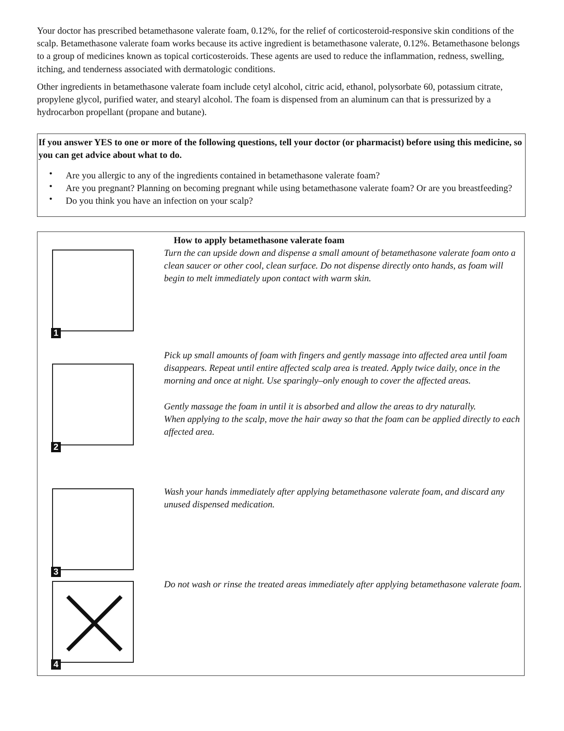Your doctor has prescribed betamethasone valerate foam, 0.12%, for the relief of corticosteroid-responsive skin conditions of the scalp. Betamethasone valerate foam works because its active ingredient is betamethasone valerate, 0.12%. Betamethasone belongs to a group of medicines known as topical corticosteroids. These agents are used to reduce the inflammation, redness, swelling, itching, and tenderness associated with dermatologic conditions.
Other ingredients in betamethasone valerate foam include cetyl alcohol, citric acid, ethanol, polysorbate 60, potassium citrate, propylene glycol, purified water, and stearyl alcohol. The foam is dispensed from an aluminum can that is pressurized by a hydrocarbon propellant (propane and butane).
If you answer YES to one or more of the following questions, tell your doctor (or pharmacist) before using this medicine, so you can get advice about what to do.
• Are you allergic to any of the ingredients contained in betamethasone valerate foam?
• Are you pregnant? Planning on becoming pregnant while using betamethasone valerate foam? Or are you breastfeeding?
• Do you think you have an infection on your scalp?
How to apply betamethasone valerate foam
1
Turn the can upside down and dispense a small amount of betamethasone valerate foam onto a clean saucer or other cool, clean surface. Do not dispense directly onto hands, as foam will begin to melt immediately upon contact with warm skin.
2
Pick up small amounts of foam with fingers and gently massage into affected area until foam disappears. Repeat until entire affected scalp area is treated. Apply twice daily, once in the morning and once at night. Use sparingly–only enough to cover the affected areas.
Gently massage the foam in until it is absorbed and allow the areas to dry naturally.
When applying to the scalp, move the hair away so that the foam can be applied directly to each affected area.
3
Wash your hands immediately after applying betamethasone valerate foam, and discard any unused dispensed medication.
4
Do not wash or rinse the treated areas immediately after applying betamethasone valerate foam.